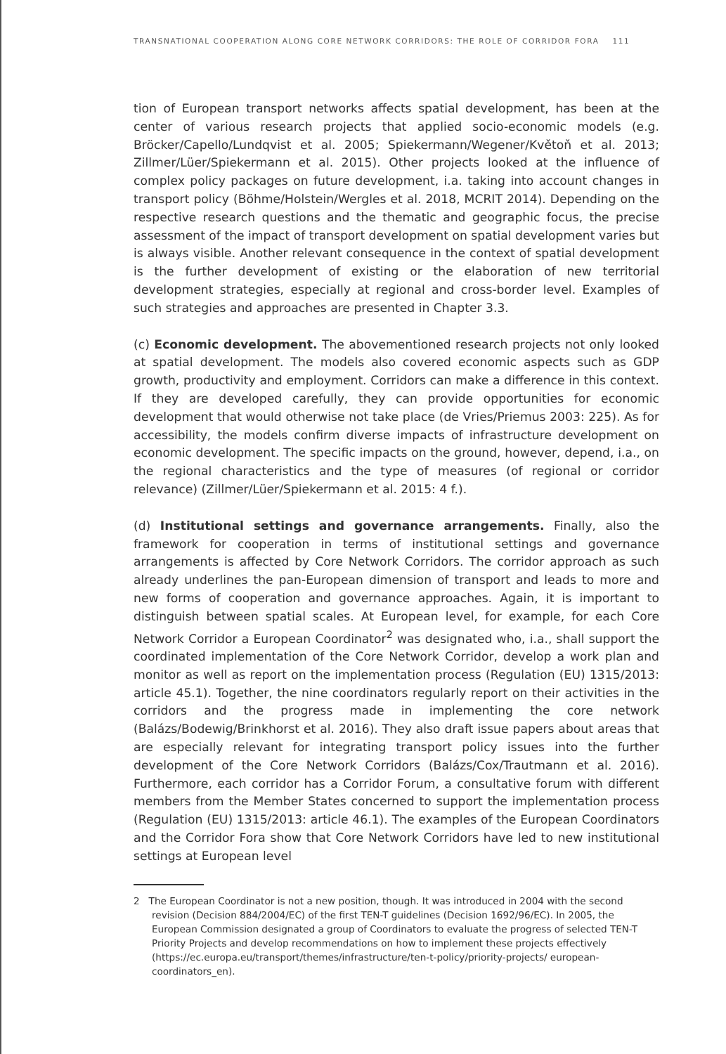TRANSNATIONAL COOPERATION ALONG CORE NETWORK CORRIDORS: THE ROLE OF CORRIDOR FORA 111
tion of European transport networks affects spatial development, has been at the center of various research projects that applied socio-economic models (e.g. Bröcker/Capello/Lundqvist et al. 2005; Spiekermann/Wegener/Květoň et al. 2013; Zillmer/Lüer/Spiekermann et al. 2015). Other projects looked at the influence of complex policy packages on future development, i.a. taking into account changes in transport policy (Böhme/Holstein/Wergles et al. 2018, MCRIT 2014). Depending on the respective research questions and the thematic and geographic focus, the precise assessment of the impact of transport development on spatial development varies but is always visible. Another relevant consequence in the context of spatial development is the further development of existing or the elaboration of new territorial development strategies, especially at regional and cross-border level. Examples of such strategies and approaches are presented in Chapter 3.3.
(c) Economic development. The abovementioned research projects not only looked at spatial development. The models also covered economic aspects such as GDP growth, productivity and employment. Corridors can make a difference in this context. If they are developed carefully, they can provide opportunities for economic development that would otherwise not take place (de Vries/Priemus 2003: 225). As for accessibility, the models confirm diverse impacts of infrastructure development on economic development. The specific impacts on the ground, however, depend, i.a., on the regional characteristics and the type of measures (of regional or corridor relevance) (Zillmer/Lüer/Spiekermann et al. 2015: 4 f.).
(d) Institutional settings and governance arrangements. Finally, also the framework for cooperation in terms of institutional settings and governance arrangements is affected by Core Network Corridors. The corridor approach as such already underlines the pan-European dimension of transport and leads to more and new forms of cooperation and governance approaches. Again, it is important to distinguish between spatial scales. At European level, for example, for each Core Network Corridor a European Coordinator<sup>2</sup> was designated who, i.a., shall support the coordinated implementation of the Core Network Corridor, develop a work plan and monitor as well as report on the implementation process (Regulation (EU) 1315/2013: article 45.1). Together, the nine coordinators regularly report on their activities in the corridors and the progress made in implementing the core network (Balázs/Bodewig/Brinkhorst et al. 2016). They also draft issue papers about areas that are especially relevant for integrating transport policy issues into the further development of the Core Network Corridors (Balázs/Cox/Trautmann et al. 2016). Furthermore, each corridor has a Corridor Forum, a consultative forum with different members from the Member States concerned to support the implementation process (Regulation (EU) 1315/2013: article 46.1). The examples of the European Coordinators and the Corridor Fora show that Core Network Corridors have led to new institutional settings at European level
2 The European Coordinator is not a new position, though. It was introduced in 2004 with the second revision (Decision 884/2004/EC) of the first TEN-T guidelines (Decision 1692/96/EC). In 2005, the European Commission designated a group of Coordinators to evaluate the progress of selected TEN-T Priority Projects and develop recommendations on how to implement these projects effectively (https://ec.europa.eu/transport/themes/infrastructure/ten-t-policy/priority-projects/ european-coordinators_en).